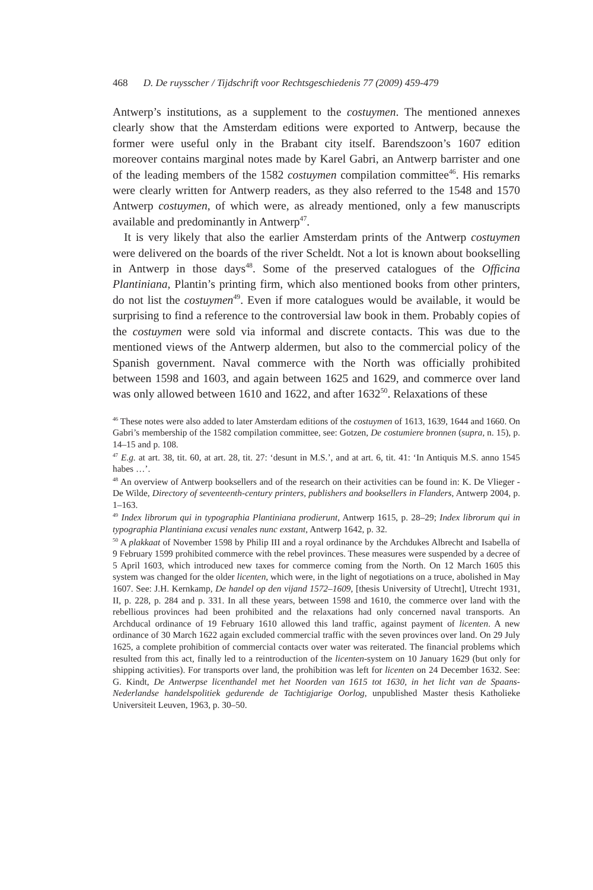468 D. De ruysscher / Tijdschrift voor Rechtsgeschiedenis 77 (2009) 459-479
Antwerp’s institutions, as a supplement to the costuymen. The mentioned annexes clearly show that the Amsterdam editions were exported to Antwerp, because the former were useful only in the Brabant city itself. Barendszoon’s 1607 edition moreover contains marginal notes made by Karel Gabri, an Antwerp barrister and one of the leading members of the 1582 costuymen compilation committee<sup>46</sup>. His remarks were clearly written for Antwerp readers, as they also referred to the 1548 and 1570 Antwerp costuymen, of which were, as already mentioned, only a few manuscripts available and predominantly in Antwerp<sup>47</sup>.
It is very likely that also the earlier Amsterdam prints of the Antwerp costuymen were delivered on the boards of the river Scheldt. Not a lot is known about bookselling in Antwerp in those days<sup>48</sup>. Some of the preserved catalogues of the Officina Plantiniana, Plantin’s printing firm, which also mentioned books from other printers, do not list the costuymen<sup>49</sup>. Even if more catalogues would be available, it would be surprising to find a reference to the controversial law book in them. Probably copies of the costuymen were sold via informal and discrete contacts. This was due to the mentioned views of the Antwerp aldermen, but also to the commercial policy of the Spanish government. Naval commerce with the North was officially prohibited between 1598 and 1603, and again between 1625 and 1629, and commerce over land was only allowed between 1610 and 1622, and after 1632<sup>50</sup>. Relaxations of these
<sup>46</sup> These notes were also added to later Amsterdam editions of the costuymen of 1613, 1639, 1644 and 1660. On Gabri’s membership of the 1582 compilation committee, see: Gotzen, De costumiere bronnen (supra, n. 15), p. 14–15 and p. 108.
<sup>47</sup> E.g. at art. 38, tit. 60, at art. 28, tit. 27: ‘desunt in M.S.’, and at art. 6, tit. 41: ‘In Antiquis M.S. anno 1545 habes …’.
<sup>48</sup> An overview of Antwerp booksellers and of the research on their activities can be found in: K. De Vlieger - De Wilde, Directory of seventeenth-century printers, publishers and booksellers in Flanders, Antwerp 2004, p. 1–163.
<sup>49</sup> Index librorum qui in typographia Plantiniana prodierunt, Antwerp 1615, p. 28–29; Index librorum qui in typographia Plantiniana excusi venales nunc exstant, Antwerp 1642, p. 32.
<sup>50</sup> A plakkaat of November 1598 by Philip III and a royal ordinance by the Archdukes Albrecht and Isabella of 9 February 1599 prohibited commerce with the rebel provinces. These measures were suspended by a decree of 5 April 1603, which introduced new taxes for commerce coming from the North. On 12 March 1605 this system was changed for the older licenten, which were, in the light of negotiations on a truce, abolished in May 1607. See: J.H. Kernkamp, De handel op den vijand 1572–1609, [thesis University of Utrecht], Utrecht 1931, II, p. 228, p. 284 and p. 331. In all these years, between 1598 and 1610, the commerce over land with the rebellious provinces had been prohibited and the relaxations had only concerned naval transports. An Archducal ordinance of 19 February 1610 allowed this land traffic, against payment of licenten. A new ordinance of 30 March 1622 again excluded commercial traffic with the seven provinces over land. On 29 July 1625, a complete prohibition of commercial contacts over water was reiterated. The financial problems which resulted from this act, finally led to a reintroduction of the licenten-system on 10 January 1629 (but only for shipping activities). For transports over land, the prohibition was left for licenten on 24 December 1632. See: G. Kindt, De Antwerpse licenthandel met het Noorden van 1615 tot 1630, in het licht van de Spaans-Nederlandse handelspolitiek gedurende de Tachtigjarige Oorlog, unpublished Master thesis Katholieke Universiteit Leuven, 1963, p. 30–50.